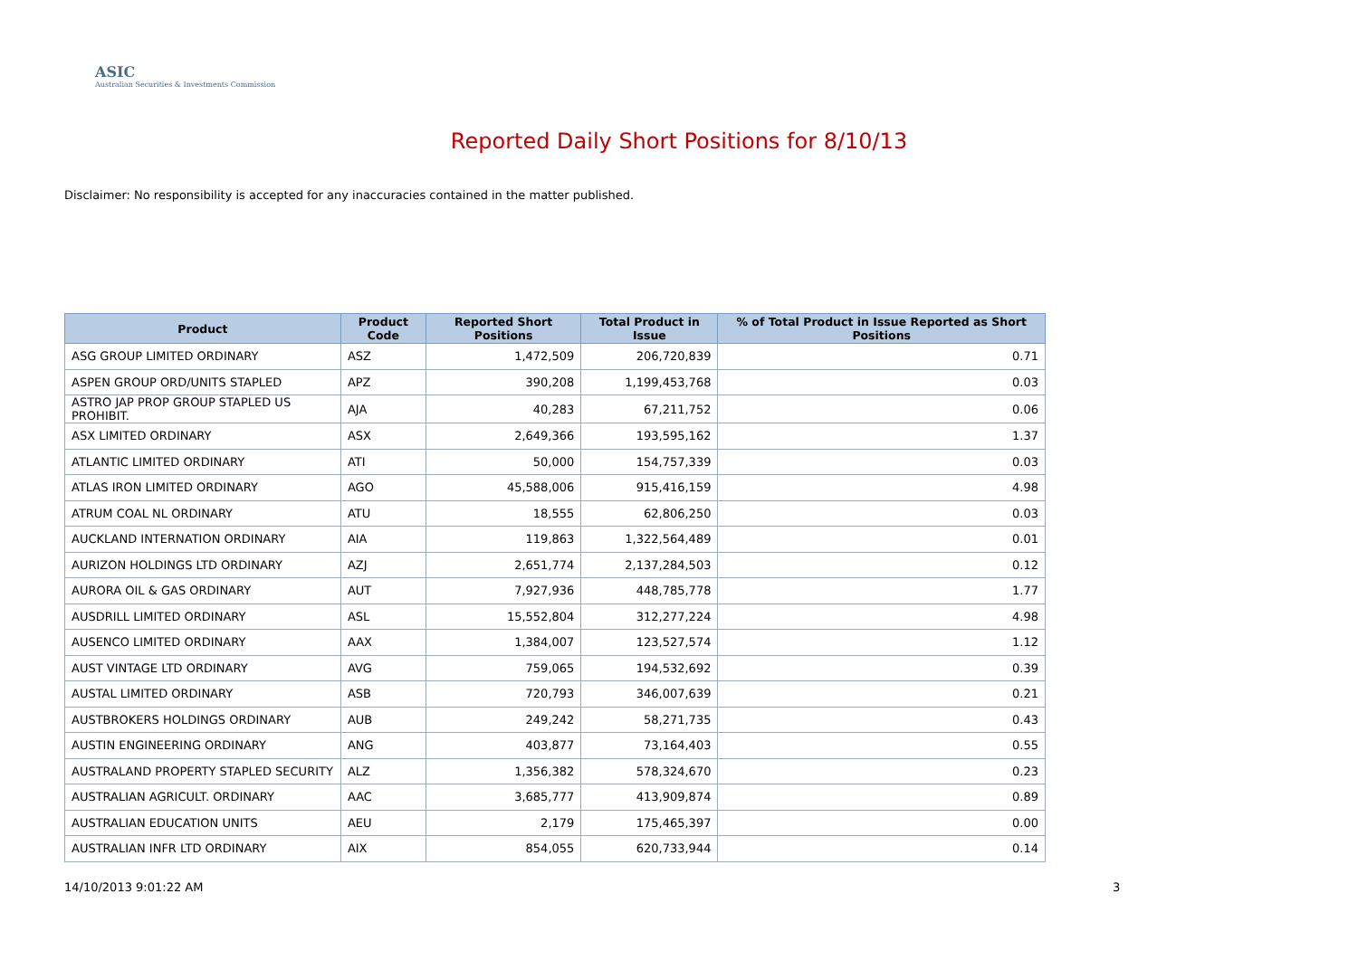ASIC
Australian Securities & Investments Commission
Reported Daily Short Positions for 8/10/13
Disclaimer: No responsibility is accepted for any inaccuracies contained in the matter published.
| Product | Product Code | Reported Short Positions | Total Product in Issue | % of Total Product in Issue Reported as Short Positions |
| --- | --- | --- | --- | --- |
| ASG GROUP LIMITED ORDINARY | ASZ | 1,472,509 | 206,720,839 | 0.71 |
| ASPEN GROUP ORD/UNITS STAPLED | APZ | 390,208 | 1,199,453,768 | 0.03 |
| ASTRO JAP PROP GROUP STAPLED US PROHIBIT. | AJA | 40,283 | 67,211,752 | 0.06 |
| ASX LIMITED ORDINARY | ASX | 2,649,366 | 193,595,162 | 1.37 |
| ATLANTIC LIMITED ORDINARY | ATI | 50,000 | 154,757,339 | 0.03 |
| ATLAS IRON LIMITED ORDINARY | AGO | 45,588,006 | 915,416,159 | 4.98 |
| ATRUM COAL NL ORDINARY | ATU | 18,555 | 62,806,250 | 0.03 |
| AUCKLAND INTERNATION ORDINARY | AIA | 119,863 | 1,322,564,489 | 0.01 |
| AURIZON HOLDINGS LTD ORDINARY | AZJ | 2,651,774 | 2,137,284,503 | 0.12 |
| AURORA OIL & GAS ORDINARY | AUT | 7,927,936 | 448,785,778 | 1.77 |
| AUSDRILL LIMITED ORDINARY | ASL | 15,552,804 | 312,277,224 | 4.98 |
| AUSENCO LIMITED ORDINARY | AAX | 1,384,007 | 123,527,574 | 1.12 |
| AUST VINTAGE LTD ORDINARY | AVG | 759,065 | 194,532,692 | 0.39 |
| AUSTAL LIMITED ORDINARY | ASB | 720,793 | 346,007,639 | 0.21 |
| AUSTBROKERS HOLDINGS ORDINARY | AUB | 249,242 | 58,271,735 | 0.43 |
| AUSTIN ENGINEERING ORDINARY | ANG | 403,877 | 73,164,403 | 0.55 |
| AUSTRALAND PROPERTY STAPLED SECURITY | ALZ | 1,356,382 | 578,324,670 | 0.23 |
| AUSTRALIAN AGRICULT. ORDINARY | AAC | 3,685,777 | 413,909,874 | 0.89 |
| AUSTRALIAN EDUCATION UNITS | AEU | 2,179 | 175,465,397 | 0.00 |
| AUSTRALIAN INFR LTD ORDINARY | AIX | 854,055 | 620,733,944 | 0.14 |
14/10/2013 9:01:22 AM 3